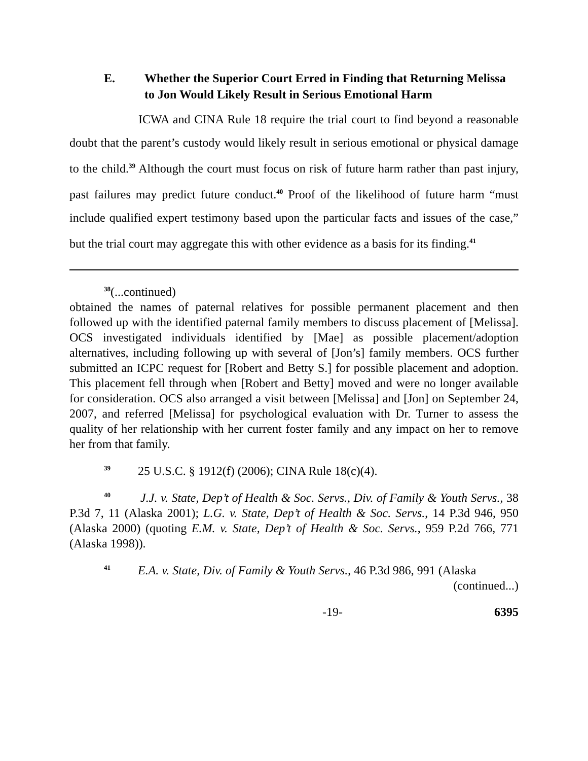E. Whether the Superior Court Erred in Finding that Returning Melissa to Jon Would Likely Result in Serious Emotional Harm
ICWA and CINA Rule 18 require the trial court to find beyond a reasonable doubt that the parent’s custody would likely result in serious emotional or physical damage to the child.<sup>39</sup> Although the court must focus on risk of future harm rather than past injury, past failures may predict future conduct.<sup>40</sup> Proof of the likelihood of future harm “must include qualified expert testimony based upon the particular facts and issues of the case,” but the trial court may aggregate this with other evidence as a basis for its finding.<sup>41</sup>
<sup>38</sup> (...continued)
obtained the names of paternal relatives for possible permanent placement and then followed up with the identified paternal family members to discuss placement of [Melissa]. OCS investigated individuals identified by [Mae] as possible placement/adoption alternatives, including following up with several of [Jon’s] family members. OCS further submitted an ICPC request for [Robert and Betty S.] for possible placement and adoption. This placement fell through when [Robert and Betty] moved and were no longer available for consideration. OCS also arranged a visit between [Melissa] and [Jon] on September 24, 2007, and referred [Melissa] for psychological evaluation with Dr. Turner to assess the quality of her relationship with her current foster family and any impact on her to remove her from that family.
<sup>39</sup> 25 U.S.C. § 1912(f) (2006); CINA Rule 18(c)(4).
<sup>40</sup> J.J. v. State, Dep’t of Health & Soc. Servs., Div. of Family & Youth Servs., 38 P.3d 7, 11 (Alaska 2001); L.G. v. State, Dep’t of Health & Soc. Servs., 14 P.3d 946, 950 (Alaska 2000) (quoting E.M. v. State, Dep’t of Health & Soc. Servs., 959 P.2d 766, 771 (Alaska 1998)).
<sup>41</sup> E.A. v. State, Div. of Family & Youth Servs., 46 P.3d 986, 991 (Alaska
(continued...)
-19- 6395